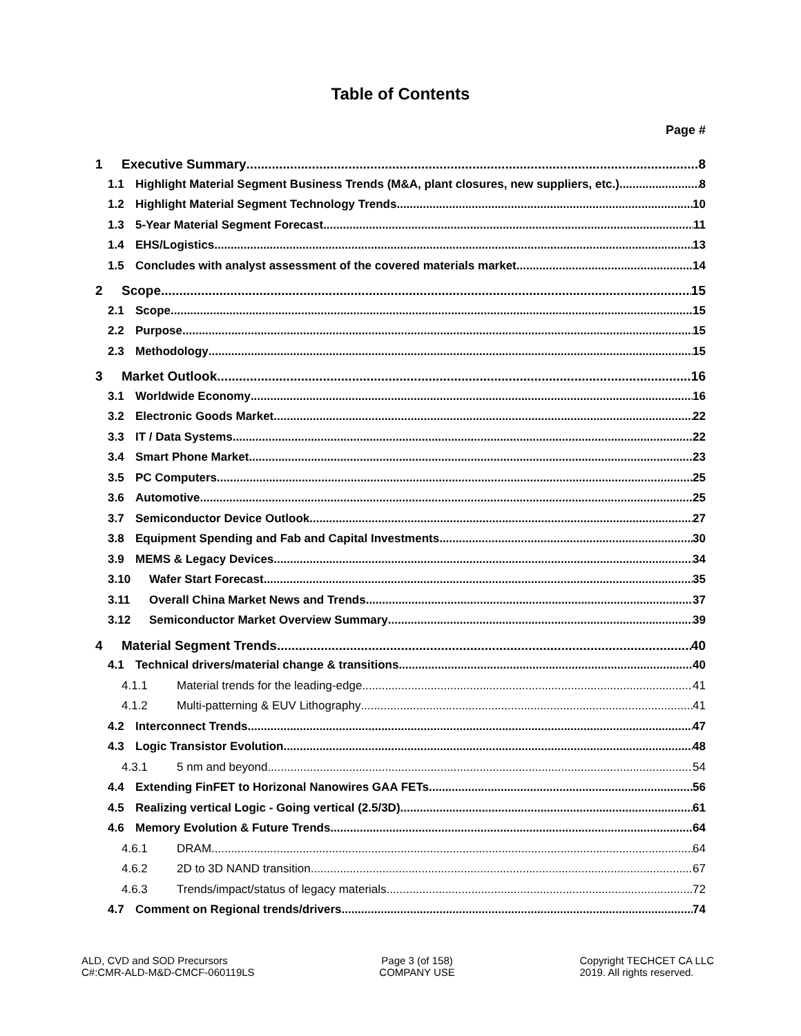Table of Contents
Page #
1 Executive Summary 8
1.1 Highlight Material Segment Business Trends (M&A, plant closures, new suppliers, etc.) 8
1.2 Highlight Material Segment Technology Trends 10
1.3 5-Year Material Segment Forecast 11
1.4 EHS/Logistics 13
1.5 Concludes with analyst assessment of the covered materials market 14
2 Scope 15
2.1 Scope 15
2.2 Purpose 15
2.3 Methodology 15
3 Market Outlook 16
3.1 Worldwide Economy 16
3.2 Electronic Goods Market 22
3.3 IT / Data Systems 22
3.4 Smart Phone Market 23
3.5 PC Computers 25
3.6 Automotive 25
3.7 Semiconductor Device Outlook 27
3.8 Equipment Spending and Fab and Capital Investments 30
3.9 MEMS & Legacy Devices 34
3.10 Wafer Start Forecast 35
3.11 Overall China Market News and Trends 37
3.12 Semiconductor Market Overview Summary 39
4 Material Segment Trends 40
4.1 Technical drivers/material change & transitions 40
4.1.1 Material trends for the leading-edge 41
4.1.2 Multi-patterning & EUV Lithography 41
4.2 Interconnect Trends 47
4.3 Logic Transistor Evolution 48
4.3.1 5 nm and beyond 54
4.4 Extending FinFET to Horizonal Nanowires GAA FETs 56
4.5 Realizing vertical Logic - Going vertical (2.5/3D) 61
4.6 Memory Evolution & Future Trends 64
4.6.1 DRAM 64
4.6.2 2D to 3D NAND transition 67
4.6.3 Trends/impact/status of legacy materials 72
4.7 Comment on Regional trends/drivers 74
ALD, CVD and SOD Precursors
C#:CMR-ALD-M&D-CMCF-060119LS
Page 3 (of 158)
COMPANY USE
Copyright TECHCET CA LLC
2019. All rights reserved.